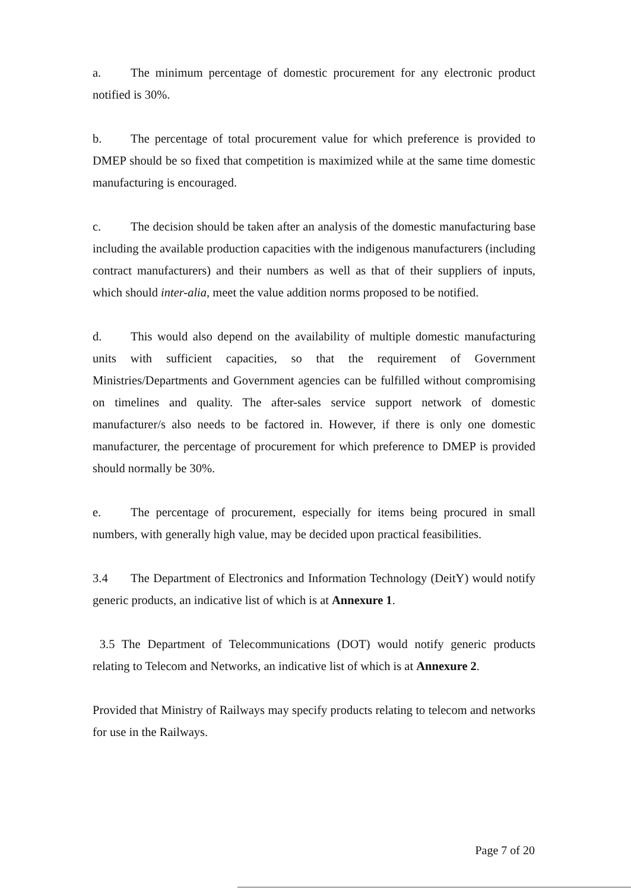a. The minimum percentage of domestic procurement for any electronic product notified is 30%.
b. The percentage of total procurement value for which preference is provided to DMEP should be so fixed that competition is maximized while at the same time domestic manufacturing is encouraged.
c. The decision should be taken after an analysis of the domestic manufacturing base including the available production capacities with the indigenous manufacturers (including contract manufacturers) and their numbers as well as that of their suppliers of inputs, which should inter-alia, meet the value addition norms proposed to be notified.
d. This would also depend on the availability of multiple domestic manufacturing units with sufficient capacities, so that the requirement of Government Ministries/Departments and Government agencies can be fulfilled without compromising on timelines and quality. The after-sales service support network of domestic manufacturer/s also needs to be factored in. However, if there is only one domestic manufacturer, the percentage of procurement for which preference to DMEP is provided should normally be 30%.
e. The percentage of procurement, especially for items being procured in small numbers, with generally high value, may be decided upon practical feasibilities.
3.4 The Department of Electronics and Information Technology (DeitY) would notify generic products, an indicative list of which is at Annexure 1.
3.5 The Department of Telecommunications (DOT) would notify generic products relating to Telecom and Networks, an indicative list of which is at Annexure 2.
Provided that Ministry of Railways may specify products relating to telecom and networks for use in the Railways.
Page 7 of 20